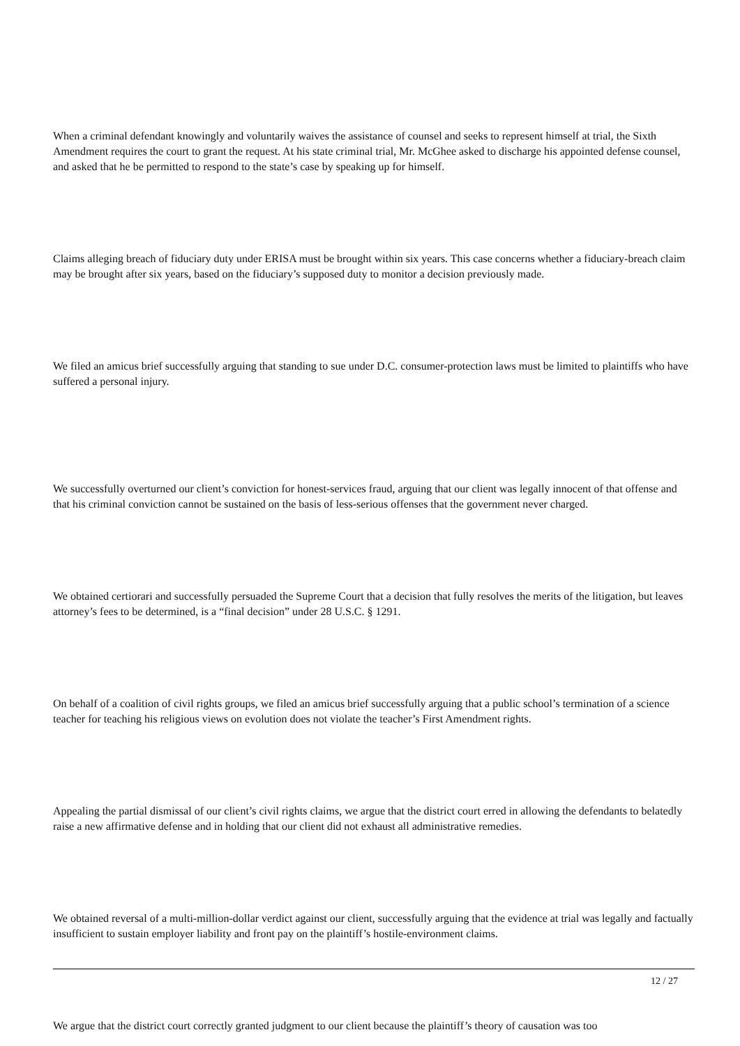When a criminal defendant knowingly and voluntarily waives the assistance of counsel and seeks to represent himself at trial, the Sixth Amendment requires the court to grant the request. At his state criminal trial, Mr. McGhee asked to discharge his appointed defense counsel, and asked that he be permitted to respond to the state’s case by speaking up for himself.
Claims alleging breach of fiduciary duty under ERISA must be brought within six years. This case concerns whether a fiduciary-breach claim may be brought after six years, based on the fiduciary’s supposed duty to monitor a decision previously made.
We filed an amicus brief successfully arguing that standing to sue under D.C. consumer-protection laws must be limited to plaintiffs who have suffered a personal injury.
We successfully overturned our client’s conviction for honest-services fraud, arguing that our client was legally innocent of that offense and that his criminal conviction cannot be sustained on the basis of less-serious offenses that the government never charged.
We obtained certiorari and successfully persuaded the Supreme Court that a decision that fully resolves the merits of the litigation, but leaves attorney’s fees to be determined, is a “final decision” under 28 U.S.C. § 1291.
On behalf of a coalition of civil rights groups, we filed an amicus brief successfully arguing that a public school’s termination of a science teacher for teaching his religious views on evolution does not violate the teacher’s First Amendment rights.
Appealing the partial dismissal of our client’s civil rights claims, we argue that the district court erred in allowing the defendants to belatedly raise a new affirmative defense and in holding that our client did not exhaust all administrative remedies.
We obtained reversal of a multi-million-dollar verdict against our client, successfully arguing that the evidence at trial was legally and factually insufficient to sustain employer liability and front pay on the plaintiff’s hostile-environment claims.
We argue that the district court correctly granted judgment to our client because the plaintiff’s theory of causation was too
12 / 27